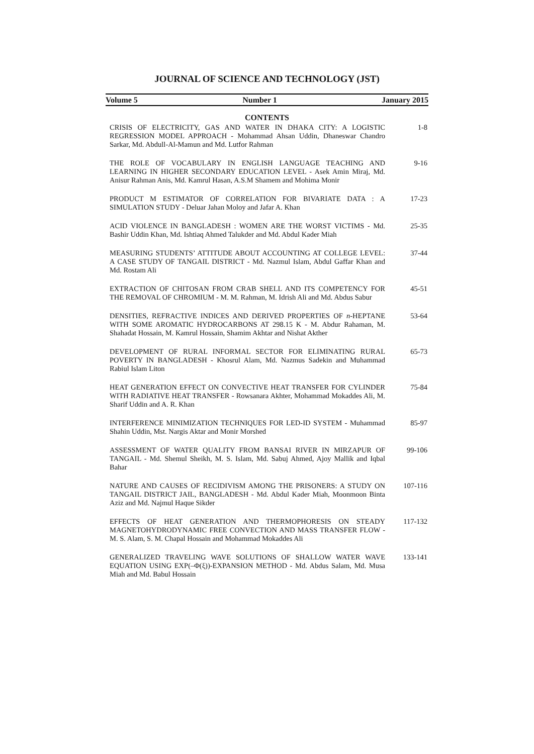JOURNAL OF SCIENCE AND TECHNOLOGY (JST)
Volume 5 Number 1 January 2015
CONTENTS
| CRISIS OF ELECTRICITY, GAS AND WATER IN DHAKA CITY: A LOGISTIC REGRESSION MODEL APPROACH - Mohammad Ahsan Uddin, Dhaneswar Chandro Sarkar, Md. Abdull-Al-Mamun and Md. Lutfor Rahman | 1-8 |
| THE ROLE OF VOCABULARY IN ENGLISH LANGUAGE TEACHING AND LEARNING IN HIGHER SECONDARY EDUCATION LEVEL - Asek Amin Miraj, Md. Anisur Rahman Anis, Md. Kamrul Hasan, A.S.M Shamem and Mohima Monir | 9-16 |
| PRODUCT M ESTIMATOR OF CORRELATION FOR BIVARIATE DATA : A SIMULATION STUDY - Deluar Jahan Moloy and Jafar A. Khan | 17-23 |
| ACID VIOLENCE IN BANGLADESH : WOMEN ARE THE WORST VICTIMS - Md. Bashir Uddin Khan, Md. Ishtiaq Ahmed Talukder and Md. Abdul Kader Miah | 25-35 |
| MEASURING STUDENTS’ ATTITUDE ABOUT ACCOUNTING AT COLLEGE LEVEL: A CASE STUDY OF TANGAIL DISTRICT - Md. Nazmul Islam, Abdul Gaffar Khan and Md. Rostam Ali | 37-44 |
| EXTRACTION OF CHITOSAN FROM CRAB SHELL AND ITS COMPETENCY FOR THE REMOVAL OF CHROMIUM - M. M. Rahman, M. Idrish Ali and Md. Abdus Sabur | 45-51 |
| DENSITIES, REFRACTIVE INDICES AND DERIVED PROPERTIES OF n -HEPTANE WITH SOME AROMATIC HYDROCARBONS AT 298.15 K - M. Abdur Rahaman, M. Shahadat Hossain, M. Kamrul Hossain, Shamim Akhtar and Nishat Akther | 53-64 |
| DEVELOPMENT OF RURAL INFORMAL SECTOR FOR ELIMINATING RURAL POVERTY IN BANGLADESH - Khosrul Alam, Md. Nazmus Sadekin and Muhammad Rabiul Islam Liton | 65-73 |
| HEAT GENERATION EFFECT ON CONVECTIVE HEAT TRANSFER FOR CYLINDER WITH RADIATIVE HEAT TRANSFER - Rowsanara Akhter, Mohammad Mokaddes Ali, M. Sharif Uddin and A. R. Khan | 75-84 |
| INTERFERENCE MINIMIZATION TECHNIQUES FOR LED-ID SYSTEM - Muhammad Shahin Uddin, Mst. Nargis Aktar and Monir Morshed | 85-97 |
| ASSESSMENT OF WATER QUALITY FROM BANSAI RIVER IN MIRZAPUR OF TANGAIL - Md. Shemul Sheikh, M. S. Islam, Md. Sabuj Ahmed, Ajoy Mallik and Iqbal Bahar | 99-106 |
| NATURE AND CAUSES OF RECIDIVISM AMONG THE PRISONERS: A STUDY ON TANGAIL DISTRICT JAIL, BANGLADESH - Md. Abdul Kader Miah, Moonmoon Binta Aziz and Md. Najmul Haque Sikder | 107-116 |
| EFFECTS OF HEAT GENERATION AND THERMOPHORESIS ON STEADY MAGNETOHYDRODYNAMIC FREE CONVECTION AND MASS TRANSFER FLOW - M. S. Alam, S. M. Chapal Hossain and Mohammad Mokaddes Ali | 117-132 |
| GENERALIZED TRAVELING WAVE SOLUTIONS OF SHALLOW WATER WAVE EQUATION USING EXP(–Φ(ξ))-EXPANSION METHOD - Md. Abdus Salam, Md. Musa Miah and Md. Babul Hossain | 133-141 |